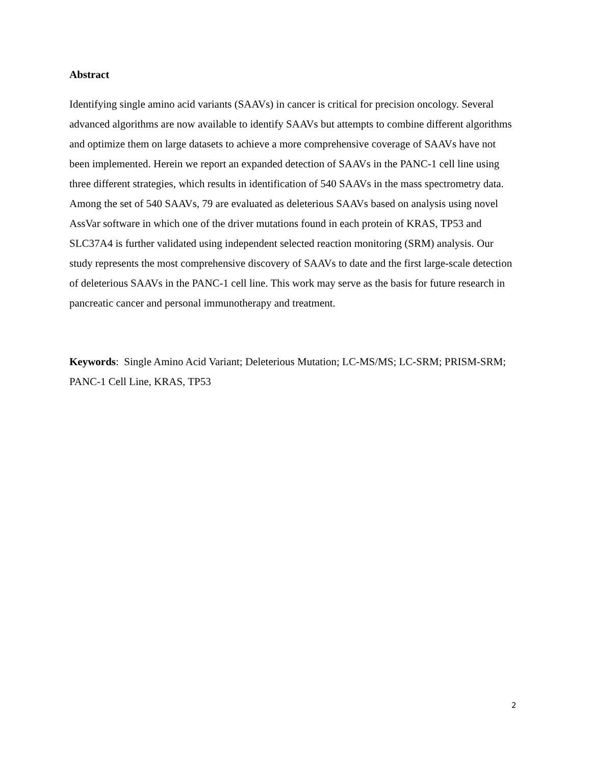Abstract
Identifying single amino acid variants (SAAVs) in cancer is critical for precision oncology. Several advanced algorithms are now available to identify SAAVs but attempts to combine different algorithms and optimize them on large datasets to achieve a more comprehensive coverage of SAAVs have not been implemented. Herein we report an expanded detection of SAAVs in the PANC-1 cell line using three different strategies, which results in identification of 540 SAAVs in the mass spectrometry data. Among the set of 540 SAAVs, 79 are evaluated as deleterious SAAVs based on analysis using novel AssVar software in which one of the driver mutations found in each protein of KRAS, TP53 and SLC37A4 is further validated using independent selected reaction monitoring (SRM) analysis. Our study represents the most comprehensive discovery of SAAVs to date and the first large-scale detection of deleterious SAAVs in the PANC-1 cell line. This work may serve as the basis for future research in pancreatic cancer and personal immunotherapy and treatment.
Keywords: Single Amino Acid Variant; Deleterious Mutation; LC-MS/MS; LC-SRM; PRISM-SRM; PANC-1 Cell Line, KRAS, TP53
2